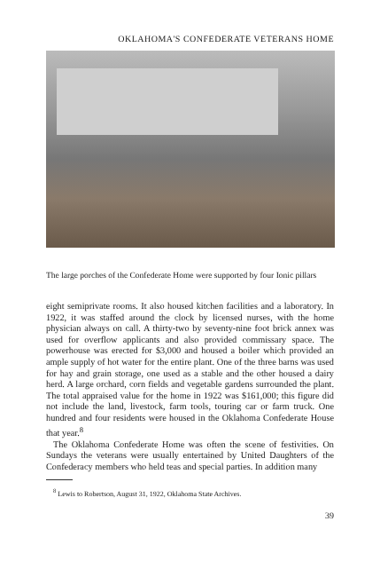OKLAHOMA'S CONFEDERATE VETERANS HOME
The large porches of the Confederate Home were supported by four Ionic pillars
eight semiprivate rooms. It also housed kitchen facilities and a laboratory. In 1922, it was staffed around the clock by licensed nurses, with the home physician always on call. A thirty-two by seventy-nine foot brick annex was used for overflow applicants and also provided commissary space. The powerhouse was erected for $3,000 and housed a boiler which provided an ample supply of hot water for the entire plant. One of the three barns was used for hay and grain storage, one used as a stable and the other housed a dairy herd. A large orchard, corn fields and vegetable gardens surrounded the plant. The total appraised value for the home in 1922 was $161,000; this figure did not include the land, livestock, farm tools, touring car or farm truck. One hundred and four residents were housed in the Oklahoma Confederate House that year.<sup>8</sup>
The Oklahoma Confederate Home was often the scene of festivities. On Sundays the veterans were usually entertained by United Daughters of the Confederacy members who held teas and special parties. In addition many
<sup>8</sup> Lewis to Robertson, August 31, 1922, Oklahoma State Archives.
39